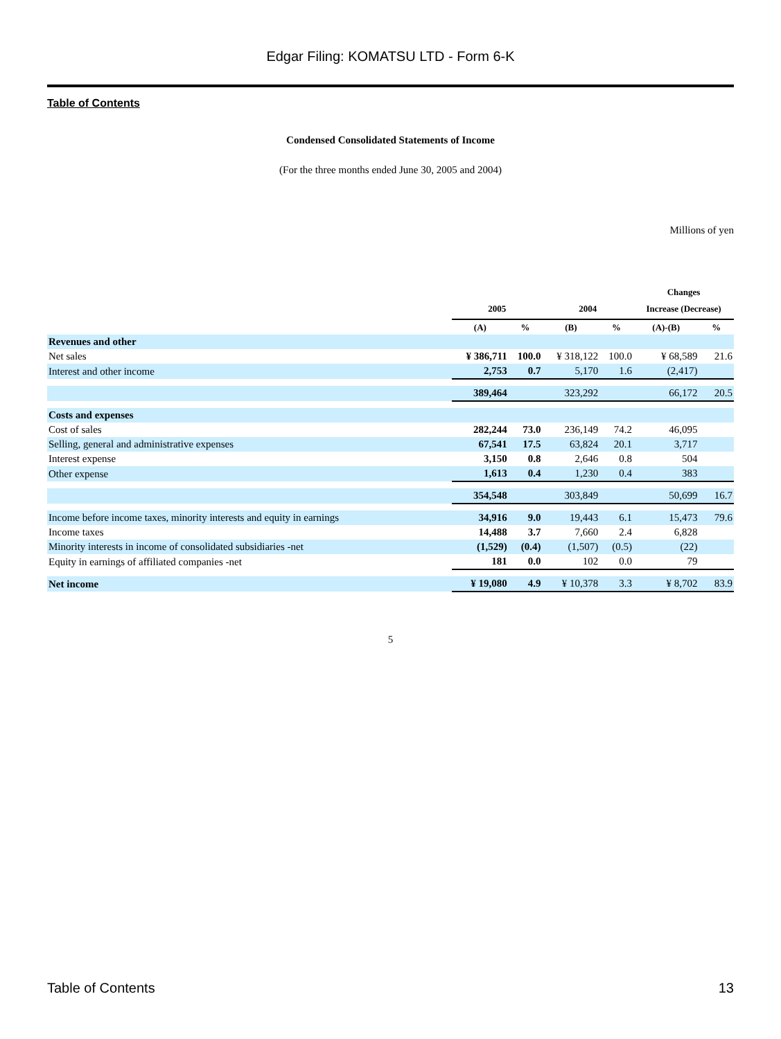Edgar Filing: KOMATSU LTD - Form 6-K
Table of Contents
Condensed Consolidated Statements of Income
(For the three months ended June 30, 2005 and 2004)
Millions of yen
| | | | | | Changes | |
| --- | --- | --- | --- | --- | --- | --- |
| | 2005 | | 2004 | | Increase (Decrease) | |
| | (A) | % | (B) | % | (A)-(B) | % |
| Revenues and other | | | | | | |
| Net sales | ¥ 386,711 | 100.0 | ¥ 318,122 | 100.0 | ¥ 68,589 | 21.6 |
| Interest and other income | 2,753 | 0.7 | 5,170 | 1.6 | (2,417) | |
| | 389,464 | | 323,292 | | 66,172 | 20.5 |
| Costs and expenses | | | | | | |
| Cost of sales | 282,244 | 73.0 | 236,149 | 74.2 | 46,095 | |
| Selling, general and administrative expenses | 67,541 | 17.5 | 63,824 | 20.1 | 3,717 | |
| Interest expense | 3,150 | 0.8 | 2,646 | 0.8 | 504 | |
| Other expense | 1,613 | 0.4 | 1,230 | 0.4 | 383 | |
| | 354,548 | | 303,849 | | 50,699 | 16.7 |
| Income before income taxes, minority interests and equity in earnings | 34,916 | 9.0 | 19,443 | 6.1 | 15,473 | 79.6 |
| Income taxes | 14,488 | 3.7 | 7,660 | 2.4 | 6,828 | |
| Minority interests in income of consolidated subsidiaries -net | (1,529) | (0.4) | (1,507) | (0.5) | (22) | |
| Equity in earnings of affiliated companies -net | 181 | 0.0 | 102 | 0.0 | 79 | |
| Net income | ¥ 19,080 | 4.9 | ¥ 10,378 | 3.3 | ¥ 8,702 | 83.9 |
5
Table of Contents 13